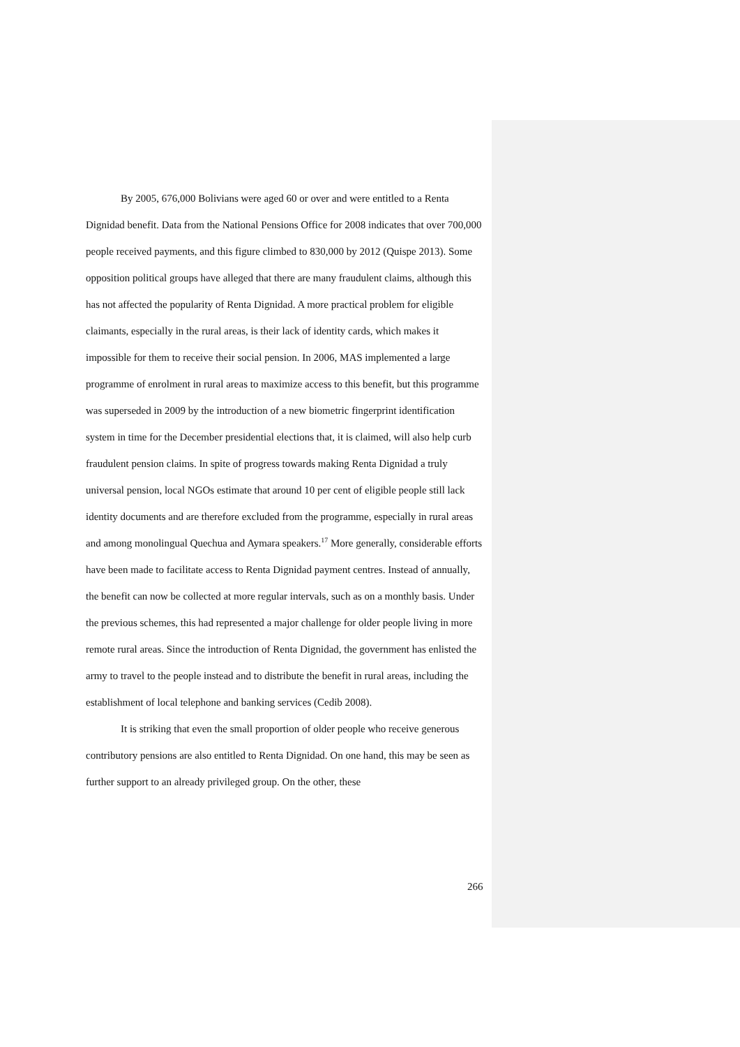By 2005, 676,000 Bolivians were aged 60 or over and were entitled to a Renta Dignidad benefit. Data from the National Pensions Office for 2008 indicates that over 700,000 people received payments, and this figure climbed to 830,000 by 2012 (Quispe 2013). Some opposition political groups have alleged that there are many fraudulent claims, although this has not affected the popularity of Renta Dignidad. A more practical problem for eligible claimants, especially in the rural areas, is their lack of identity cards, which makes it impossible for them to receive their social pension. In 2006, MAS implemented a large programme of enrolment in rural areas to maximize access to this benefit, but this programme was superseded in 2009 by the introduction of a new biometric fingerprint identification system in time for the December presidential elections that, it is claimed, will also help curb fraudulent pension claims. In spite of progress towards making Renta Dignidad a truly universal pension, local NGOs estimate that around 10 per cent of eligible people still lack identity documents and are therefore excluded from the programme, especially in rural areas and among monolingual Quechua and Aymara speakers.<sup>17</sup> More generally, considerable efforts have been made to facilitate access to Renta Dignidad payment centres. Instead of annually, the benefit can now be collected at more regular intervals, such as on a monthly basis. Under the previous schemes, this had represented a major challenge for older people living in more remote rural areas. Since the introduction of Renta Dignidad, the government has enlisted the army to travel to the people instead and to distribute the benefit in rural areas, including the establishment of local telephone and banking services (Cedib 2008).
It is striking that even the small proportion of older people who receive generous contributory pensions are also entitled to Renta Dignidad. On one hand, this may be seen as further support to an already privileged group. On the other, these
266